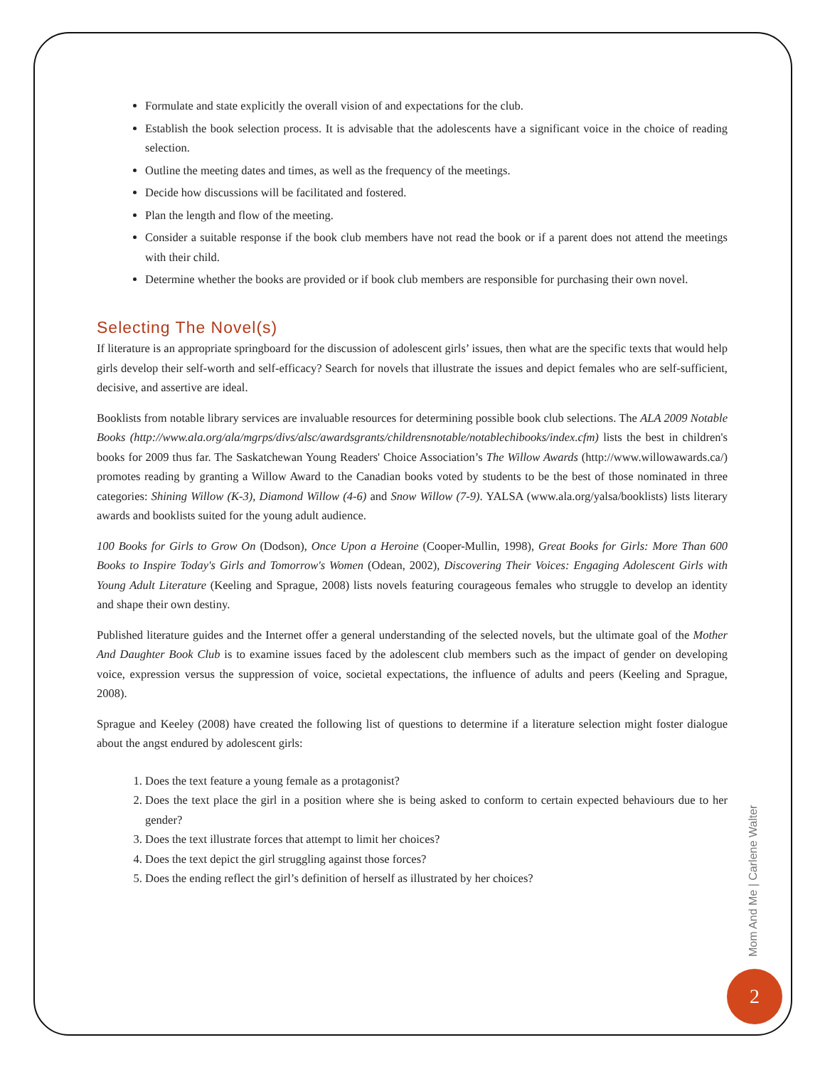Formulate and state explicitly the overall vision of and expectations for the club.
Establish the book selection process. It is advisable that the adolescents have a significant voice in the choice of reading selection.
Outline the meeting dates and times, as well as the frequency of the meetings.
Decide how discussions will be facilitated and fostered.
Plan the length and flow of the meeting.
Consider a suitable response if the book club members have not read the book or if a parent does not attend the meetings with their child.
Determine whether the books are provided or if book club members are responsible for purchasing their own novel.
Selecting The Novel(s)
If literature is an appropriate springboard for the discussion of adolescent girls’ issues, then what are the specific texts that would help girls develop their self-worth and self-efficacy? Search for novels that illustrate the issues and depict females who are self-sufficient, decisive, and assertive are ideal.
Booklists from notable library services are invaluable resources for determining possible book club selections. The ALA 2009 Notable Books (http://www.ala.org/ala/mgrps/divs/alsc/awardsgrants/childrensnotable/notablechibooks/index.cfm) lists the best in children's books for 2009 thus far. The Saskatchewan Young Readers' Choice Association’s The Willow Awards (http://www.willowawards.ca/) promotes reading by granting a Willow Award to the Canadian books voted by students to be the best of those nominated in three categories: Shining Willow (K-3), Diamond Willow (4-6) and Snow Willow (7-9). YALSA (www.ala.org/yalsa/booklists) lists literary awards and booklists suited for the young adult audience.
100 Books for Girls to Grow On (Dodson), Once Upon a Heroine (Cooper-Mullin, 1998), Great Books for Girls: More Than 600 Books to Inspire Today's Girls and Tomorrow's Women (Odean, 2002), Discovering Their Voices: Engaging Adolescent Girls with Young Adult Literature (Keeling and Sprague, 2008) lists novels featuring courageous females who struggle to develop an identity and shape their own destiny.
Published literature guides and the Internet offer a general understanding of the selected novels, but the ultimate goal of the Mother And Daughter Book Club is to examine issues faced by the adolescent club members such as the impact of gender on developing voice, expression versus the suppression of voice, societal expectations, the influence of adults and peers (Keeling and Sprague, 2008).
Sprague and Keeley (2008) have created the following list of questions to determine if a literature selection might foster dialogue about the angst endured by adolescent girls:
1. Does the text feature a young female as a protagonist?
2. Does the text place the girl in a position where she is being asked to conform to certain expected behaviours due to her gender?
3. Does the text illustrate forces that attempt to limit her choices?
4. Does the text depict the girl struggling against those forces?
5. Does the ending reflect the girl’s definition of herself as illustrated by her choices?
Mom And Me | Carlene Walter
2